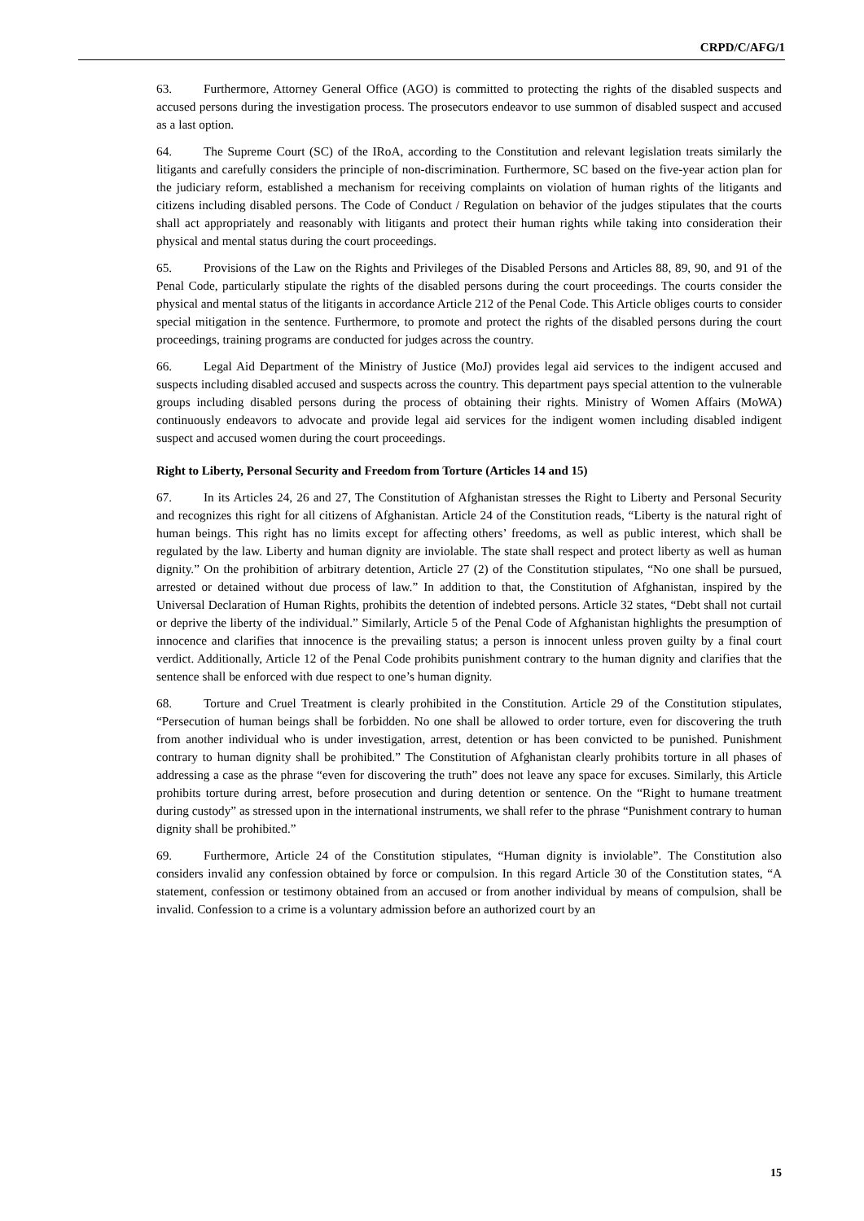CRPD/C/AFG/1
63. Furthermore, Attorney General Office (AGO) is committed to protecting the rights of the disabled suspects and accused persons during the investigation process. The prosecutors endeavor to use summon of disabled suspect and accused as a last option.
64. The Supreme Court (SC) of the IRoA, according to the Constitution and relevant legislation treats similarly the litigants and carefully considers the principle of non-discrimination. Furthermore, SC based on the five-year action plan for the judiciary reform, established a mechanism for receiving complaints on violation of human rights of the litigants and citizens including disabled persons. The Code of Conduct / Regulation on behavior of the judges stipulates that the courts shall act appropriately and reasonably with litigants and protect their human rights while taking into consideration their physical and mental status during the court proceedings.
65. Provisions of the Law on the Rights and Privileges of the Disabled Persons and Articles 88, 89, 90, and 91 of the Penal Code, particularly stipulate the rights of the disabled persons during the court proceedings. The courts consider the physical and mental status of the litigants in accordance Article 212 of the Penal Code. This Article obliges courts to consider special mitigation in the sentence. Furthermore, to promote and protect the rights of the disabled persons during the court proceedings, training programs are conducted for judges across the country.
66. Legal Aid Department of the Ministry of Justice (MoJ) provides legal aid services to the indigent accused and suspects including disabled accused and suspects across the country. This department pays special attention to the vulnerable groups including disabled persons during the process of obtaining their rights. Ministry of Women Affairs (MoWA) continuously endeavors to advocate and provide legal aid services for the indigent women including disabled indigent suspect and accused women during the court proceedings.
Right to Liberty, Personal Security and Freedom from Torture (Articles 14 and 15)
67. In its Articles 24, 26 and 27, The Constitution of Afghanistan stresses the Right to Liberty and Personal Security and recognizes this right for all citizens of Afghanistan. Article 24 of the Constitution reads, “Liberty is the natural right of human beings. This right has no limits except for affecting others’ freedoms, as well as public interest, which shall be regulated by the law. Liberty and human dignity are inviolable. The state shall respect and protect liberty as well as human dignity.” On the prohibition of arbitrary detention, Article 27 (2) of the Constitution stipulates, “No one shall be pursued, arrested or detained without due process of law.” In addition to that, the Constitution of Afghanistan, inspired by the Universal Declaration of Human Rights, prohibits the detention of indebted persons. Article 32 states, “Debt shall not curtail or deprive the liberty of the individual.” Similarly, Article 5 of the Penal Code of Afghanistan highlights the presumption of innocence and clarifies that innocence is the prevailing status; a person is innocent unless proven guilty by a final court verdict. Additionally, Article 12 of the Penal Code prohibits punishment contrary to the human dignity and clarifies that the sentence shall be enforced with due respect to one’s human dignity.
68. Torture and Cruel Treatment is clearly prohibited in the Constitution. Article 29 of the Constitution stipulates, “Persecution of human beings shall be forbidden. No one shall be allowed to order torture, even for discovering the truth from another individual who is under investigation, arrest, detention or has been convicted to be punished. Punishment contrary to human dignity shall be prohibited.” The Constitution of Afghanistan clearly prohibits torture in all phases of addressing a case as the phrase “even for discovering the truth” does not leave any space for excuses. Similarly, this Article prohibits torture during arrest, before prosecution and during detention or sentence. On the “Right to humane treatment during custody” as stressed upon in the international instruments, we shall refer to the phrase “Punishment contrary to human dignity shall be prohibited.”
69. Furthermore, Article 24 of the Constitution stipulates, “Human dignity is inviolable”. The Constitution also considers invalid any confession obtained by force or compulsion. In this regard Article 30 of the Constitution states, “A statement, confession or testimony obtained from an accused or from another individual by means of compulsion, shall be invalid. Confession to a crime is a voluntary admission before an authorized court by an
15